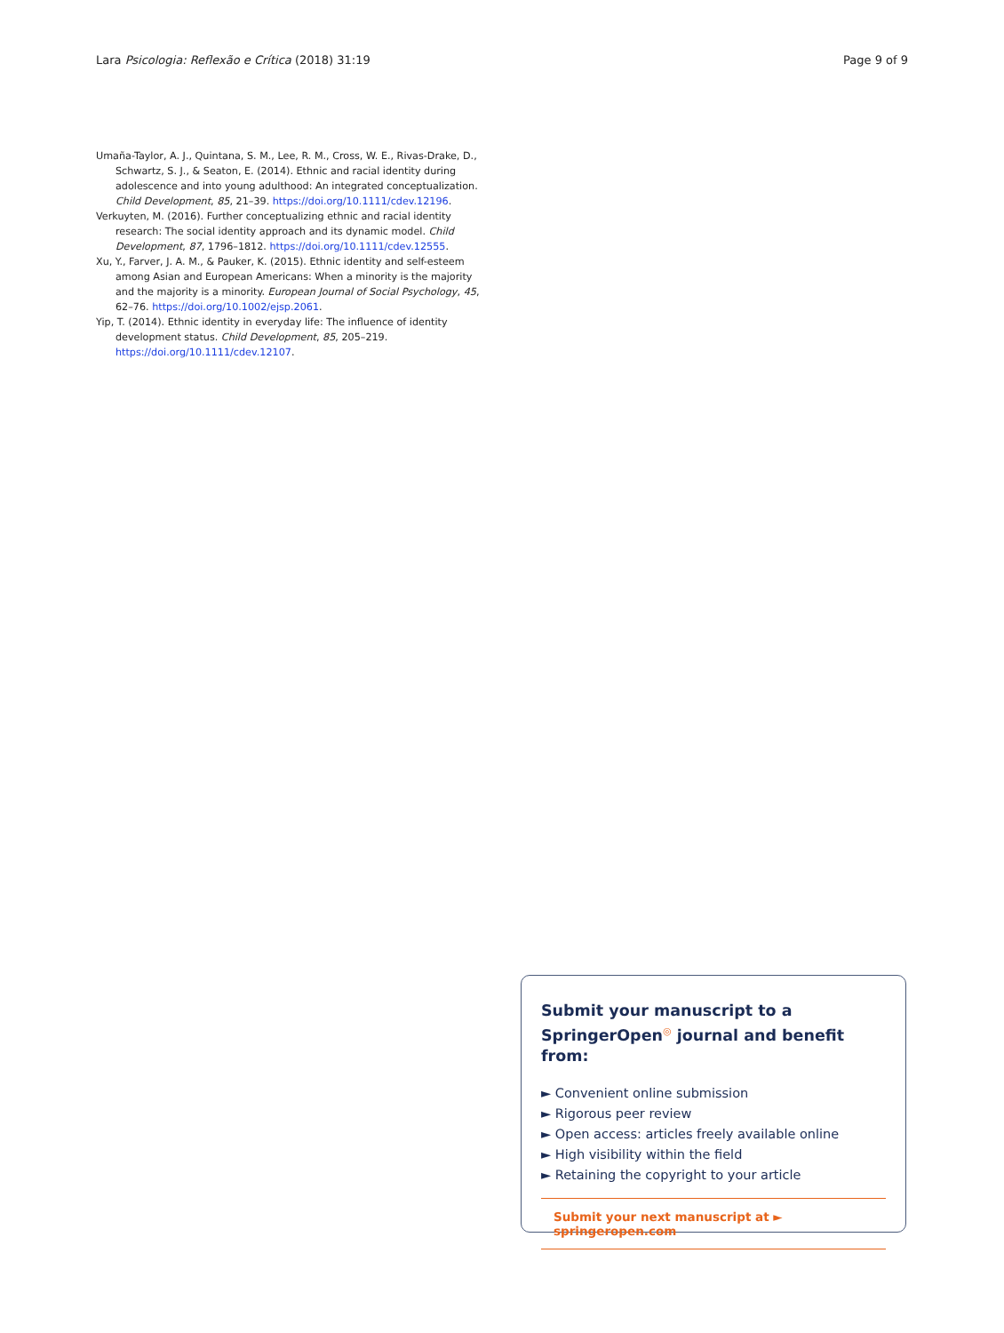Lara Psicologia: Reflexão e Crítica (2018) 31:19 Page 9 of 9
Umaña-Taylor, A. J., Quintana, S. M., Lee, R. M., Cross, W. E., Rivas-Drake, D., Schwartz, S. J., & Seaton, E. (2014). Ethnic and racial identity during adolescence and into young adulthood: An integrated conceptualization. Child Development, 85, 21–39. https://doi.org/10.1111/cdev.12196.
Verkuyten, M. (2016). Further conceptualizing ethnic and racial identity research: The social identity approach and its dynamic model. Child Development, 87, 1796–1812. https://doi.org/10.1111/cdev.12555.
Xu, Y., Farver, J. A. M., & Pauker, K. (2015). Ethnic identity and self-esteem among Asian and European Americans: When a minority is the majority and the majority is a minority. European Journal of Social Psychology, 45, 62–76. https://doi.org/10.1002/ejsp.2061.
Yip, T. (2014). Ethnic identity in everyday life: The influence of identity development status. Child Development, 85, 205–219. https://doi.org/10.1111/cdev.12107.
Submit your manuscript to a SpringerOpen<sup>◎</sup> journal and benefit from:
► Convenient online submission
► Rigorous peer review
► Open access: articles freely available online
► High visibility within the field
► Retaining the copyright to your article
Submit your next manuscript at ► springeropen.com